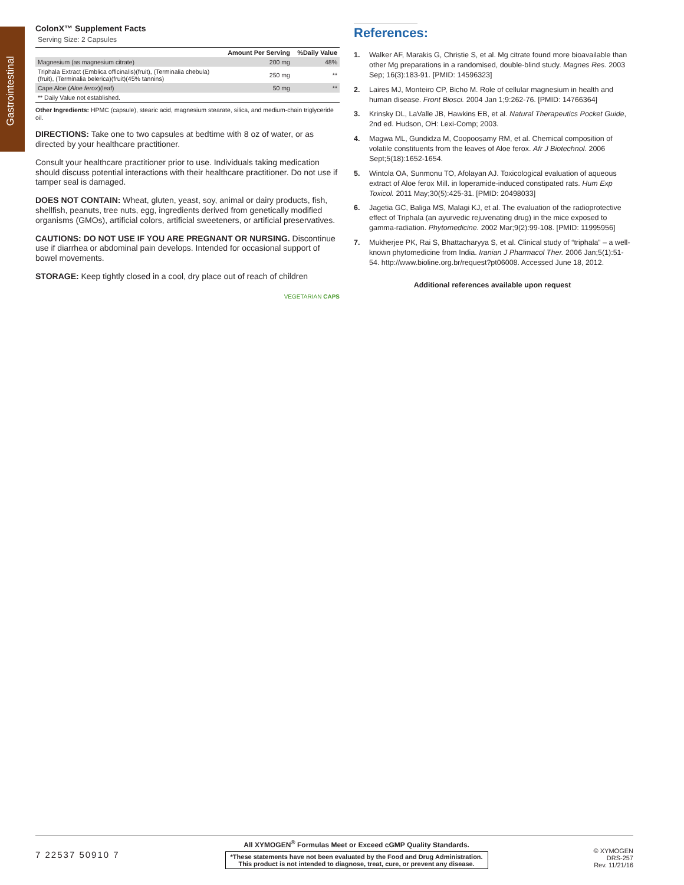Gastrointestinal
ColonX™ Supplement Facts
Serving Size: 2 Capsules
| | Amount Per Serving | %Daily Value |
| --- | --- | --- |
| Magnesium (as magnesium citrate) | 200 mg | 48% |
| Triphala Extract (Emblica officinalis)(fruit), (Terminalia chebula) (fruit), (Terminalia belerica)(fruit)(45% tannins) | 250 mg | ** |
| Cape Aloe ( Aloe ferox )(leaf) | 50 mg | ** |
| ** Daily Value not established. | | |
Other Ingredients: HPMC (capsule), stearic acid, magnesium stearate, silica, and medium-chain triglyceride oil.
DIRECTIONS: Take one to two capsules at bedtime with 8 oz of water, or as directed by your healthcare practitioner.
Consult your healthcare practitioner prior to use. Individuals taking medication should discuss potential interactions with their healthcare practitioner. Do not use if tamper seal is damaged.
DOES NOT CONTAIN: Wheat, gluten, yeast, soy, animal or dairy products, fish, shellfish, peanuts, tree nuts, egg, ingredients derived from genetically modified organisms (GMOs), artificial colors, artificial sweeteners, or artificial preservatives.
CAUTIONS: DO NOT USE IF YOU ARE PREGNANT OR NURSING. Discontinue use if diarrhea or abdominal pain develops. Intended for occasional support of bowel movements.
STORAGE: Keep tightly closed in a cool, dry place out of reach of children
VEGETARIAN CAPS
References:
1. Walker AF, Marakis G, Christie S, et al. Mg citrate found more bioavailable than other Mg preparations in a randomised, double-blind study. Magnes Res. 2003 Sep; 16(3):183-91. [PMID: 14596323]
2. Laires MJ, Monteiro CP, Bicho M. Role of cellular magnesium in health and human disease. Front Biosci. 2004 Jan 1;9:262-76. [PMID: 14766364]
3. Krinsky DL, LaValle JB, Hawkins EB, et al. Natural Therapeutics Pocket Guide, 2nd ed. Hudson, OH: Lexi-Comp; 2003.
4. Magwa ML, Gundidza M, Coopoosamy RM, et al. Chemical composition of volatile constituents from the leaves of Aloe ferox. Afr J Biotechnol. 2006 Sept;5(18):1652-1654.
5. Wintola OA, Sunmonu TO, Afolayan AJ. Toxicological evaluation of aqueous extract of Aloe ferox Mill. in loperamide-induced constipated rats. Hum Exp Toxicol. 2011 May;30(5):425-31. [PMID: 20498033]
6. Jagetia GC, Baliga MS, Malagi KJ, et al. The evaluation of the radioprotective effect of Triphala (an ayurvedic rejuvenating drug) in the mice exposed to gamma-radiation. Phytomedicine. 2002 Mar;9(2):99-108. [PMID: 11995956]
7. Mukherjee PK, Rai S, Bhattacharyya S, et al. Clinical study of “triphala” – a well-known phytomedicine from India. Iranian J Pharmacol Ther. 2006 Jan;5(1):51-54. http://www.bioline.org.br/request?pt06008. Accessed June 18, 2012.
Additional references available upon request
7 22537 50910 7
All XYMOGEN<sup>®</sup> Formulas Meet or Exceed cGMP Quality Standards.
*These statements have not been evaluated by the Food and Drug Administration.
This product is not intended to diagnose, treat, cure, or prevent any disease.
© XYMOGEN
DRS-257
Rev. 11/21/16